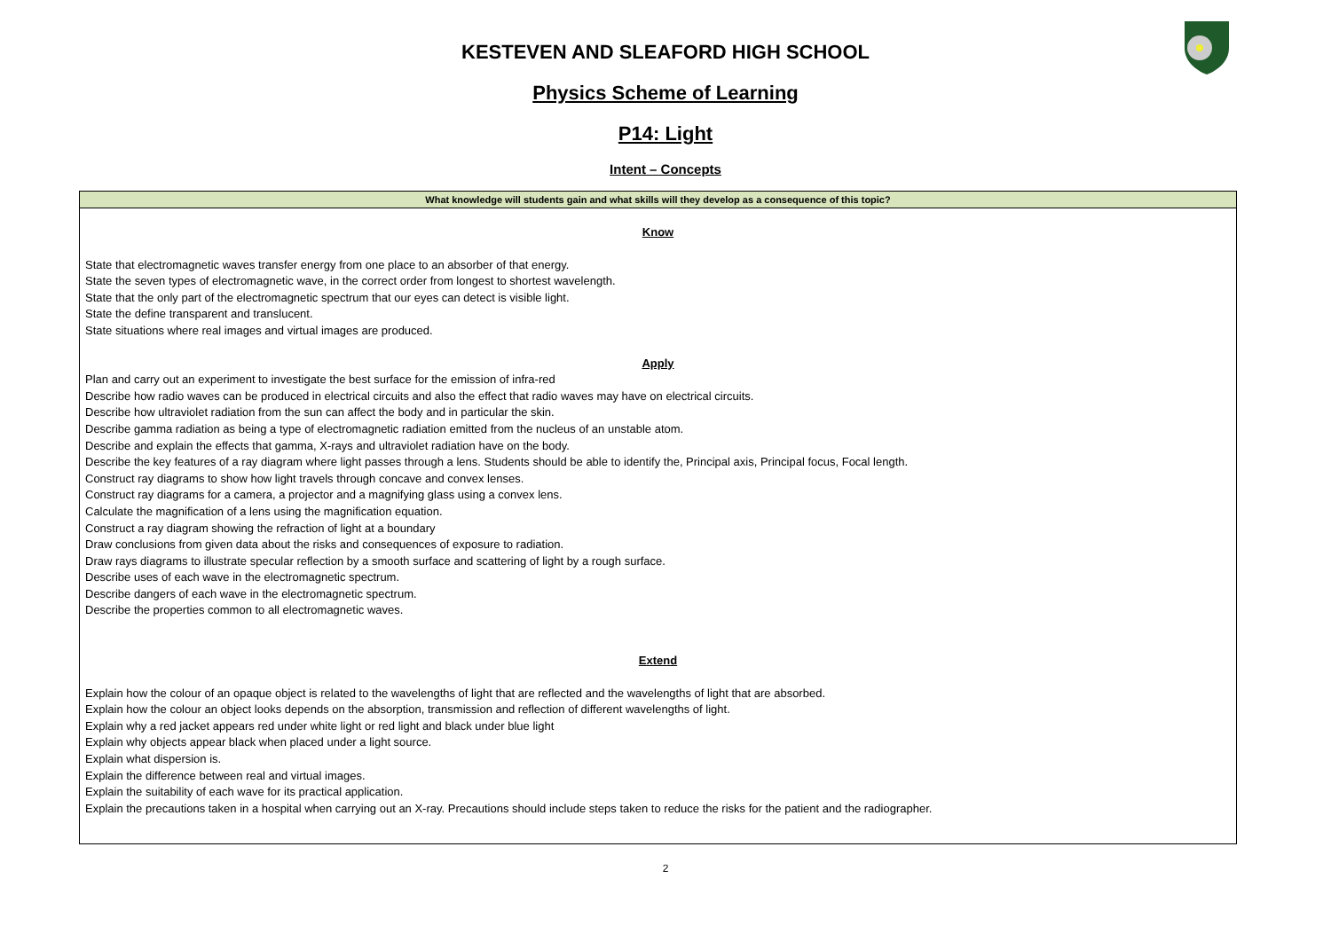KESTEVEN AND SLEAFORD HIGH SCHOOL
Physics Scheme of Learning
P14: Light
Intent – Concepts
| What knowledge will students gain and what skills will they develop as a consequence of this topic? |
| --- |
| Know State that electromagnetic waves transfer energy from one place to an absorber of that energy. State the seven types of electromagnetic wave, in the correct order from longest to shortest wavelength. State that the only part of the electromagnetic spectrum that our eyes can detect is visible light. State the define transparent and translucent. State situations where real images and virtual images are produced. Apply Plan and carry out an experiment to investigate the best surface for the emission of infra-red Describe how radio waves can be produced in electrical circuits and also the effect that radio waves may have on electrical circuits. Describe how ultraviolet radiation from the sun can affect the body and in particular the skin. Describe gamma radiation as being a type of electromagnetic radiation emitted from the nucleus of an unstable atom. Describe and explain the effects that gamma, X-rays and ultraviolet radiation have on the body. Describe the key features of a ray diagram where light passes through a lens. Students should be able to identify the, Principal axis, Principal focus, Focal length. Construct ray diagrams to show how light travels through concave and convex lenses. Construct ray diagrams for a camera, a projector and a magnifying glass using a convex lens. Calculate the magnification of a lens using the magnification equation. Construct a ray diagram showing the refraction of light at a boundary Draw conclusions from given data about the risks and consequences of exposure to radiation. Draw rays diagrams to illustrate specular reflection by a smooth surface and scattering of light by a rough surface. Describe uses of each wave in the electromagnetic spectrum. Describe dangers of each wave in the electromagnetic spectrum. Describe the properties common to all electromagnetic waves. Extend Explain how the colour of an opaque object is related to the wavelengths of light that are reflected and the wavelengths of light that are absorbed. Explain how the colour an object looks depends on the absorption, transmission and reflection of different wavelengths of light. Explain why a red jacket appears red under white light or red light and black under blue light Explain why objects appear black when placed under a light source. Explain what dispersion is. Explain the difference between real and virtual images. Explain the suitability of each wave for its practical application. Explain the precautions taken in a hospital when carrying out an X-ray. Precautions should include steps taken to reduce the risks for the patient and the radiographer. |
2